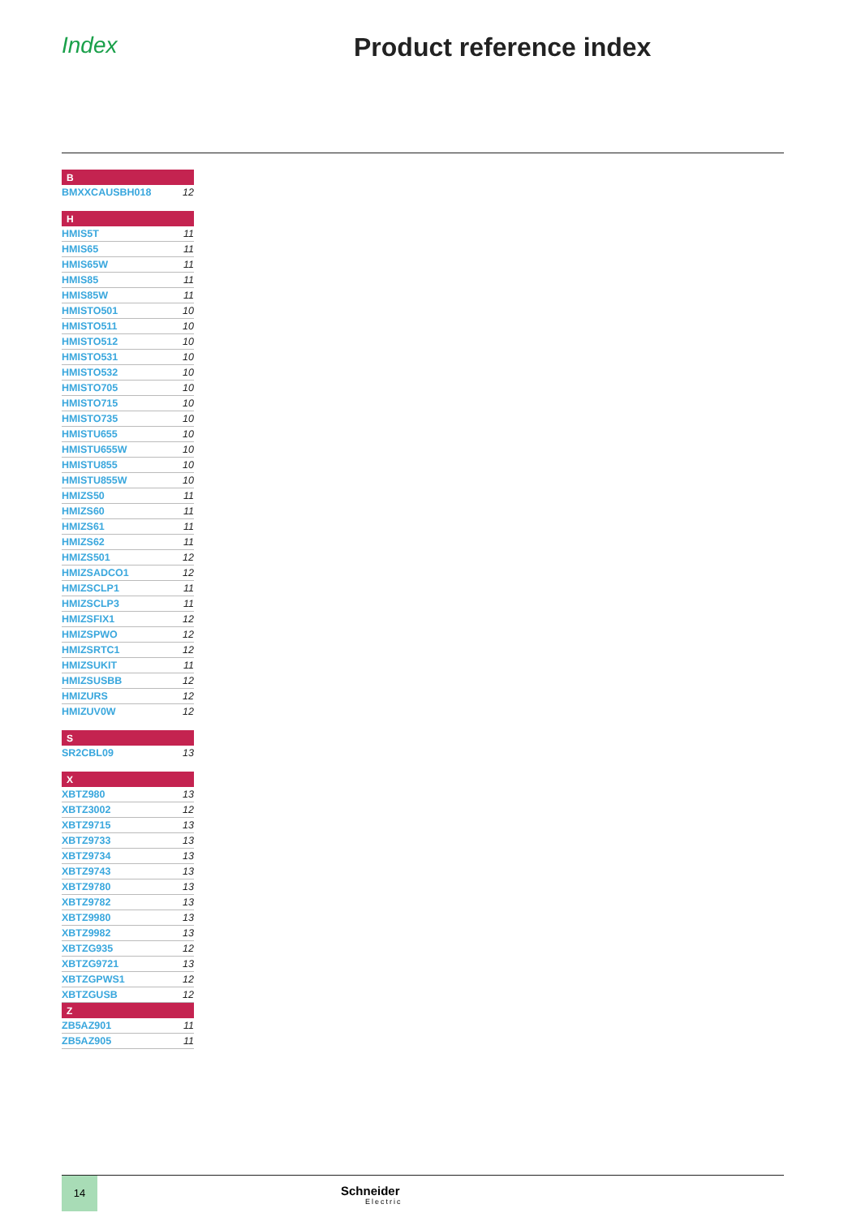Index Product reference index
| B | |
| --- | --- |
| BMXXCAUSBH018 | 12 |
| H | |
| HMIS5T | 11 |
| HMIS65 | 11 |
| HMIS65W | 11 |
| HMIS85 | 11 |
| HMIS85W | 11 |
| HMISTO501 | 10 |
| HMISTO511 | 10 |
| HMISTO512 | 10 |
| HMISTO531 | 10 |
| HMISTO532 | 10 |
| HMISTO705 | 10 |
| HMISTO715 | 10 |
| HMISTO735 | 10 |
| HMISTU655 | 10 |
| HMISTU655W | 10 |
| HMISTU855 | 10 |
| HMISTU855W | 10 |
| HMIZS50 | 11 |
| HMIZS60 | 11 |
| HMIZS61 | 11 |
| HMIZS62 | 11 |
| HMIZS501 | 12 |
| HMIZSADCO1 | 12 |
| HMIZSCLP1 | 11 |
| HMIZSCLP3 | 11 |
| HMIZSFIX1 | 12 |
| HMIZSPWO | 12 |
| HMIZSRTC1 | 12 |
| HMIZSUKIT | 11 |
| HMIZSUSBB | 12 |
| HMIZURS | 12 |
| HMIZUV0W | 12 |
| S | |
| SR2CBL09 | 13 |
| X | |
| XBTZ980 | 13 |
| XBTZ3002 | 12 |
| XBTZ9715 | 13 |
| XBTZ9733 | 13 |
| XBTZ9734 | 13 |
| XBTZ9743 | 13 |
| XBTZ9780 | 13 |
| XBTZ9782 | 13 |
| XBTZ9980 | 13 |
| XBTZ9982 | 13 |
| XBTZG935 | 12 |
| XBTZG9721 | 13 |
| XBTZGPWS1 | 12 |
| XBTZGUSB | 12 |
| Z | |
| ZB5AZ901 | 11 |
| ZB5AZ905 | 11 |
14
Schneider
Electric